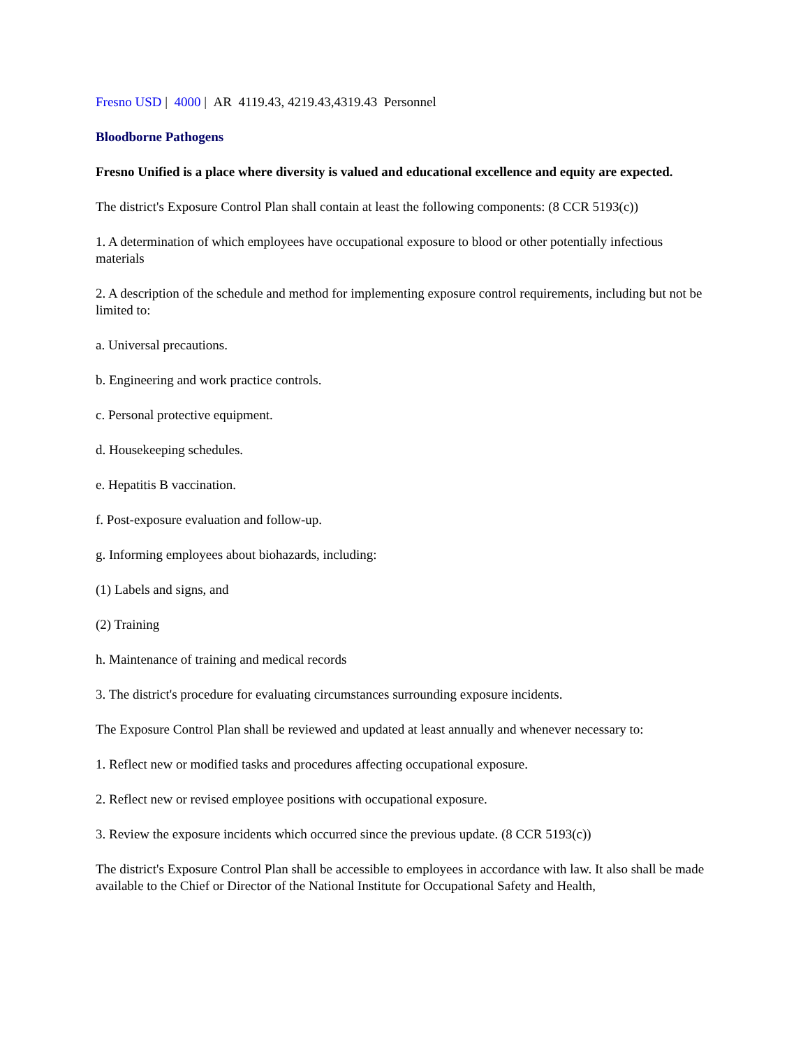Fresno USD | 4000 | AR 4119.43, 4219.43,4319.43 Personnel
Bloodborne Pathogens
Fresno Unified is a place where diversity is valued and educational excellence and equity are expected.
The district's Exposure Control Plan shall contain at least the following components: (8 CCR 5193(c))
1. A determination of which employees have occupational exposure to blood or other potentially infectious materials
2. A description of the schedule and method for implementing exposure control requirements, including but not be limited to:
a. Universal precautions.
b. Engineering and work practice controls.
c. Personal protective equipment.
d. Housekeeping schedules.
e. Hepatitis B vaccination.
f. Post-exposure evaluation and follow-up.
g. Informing employees about biohazards, including:
(1) Labels and signs, and
(2) Training
h. Maintenance of training and medical records
3. The district's procedure for evaluating circumstances surrounding exposure incidents.
The Exposure Control Plan shall be reviewed and updated at least annually and whenever necessary to:
1. Reflect new or modified tasks and procedures affecting occupational exposure.
2. Reflect new or revised employee positions with occupational exposure.
3. Review the exposure incidents which occurred since the previous update. (8 CCR 5193(c))
The district's Exposure Control Plan shall be accessible to employees in accordance with law. It also shall be made available to the Chief or Director of the National Institute for Occupational Safety and Health,